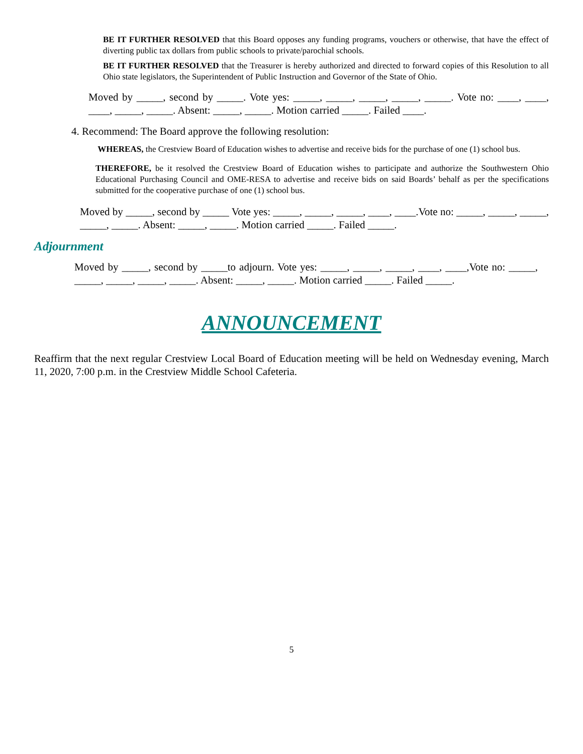BE IT FURTHER RESOLVED that this Board opposes any funding programs, vouchers or otherwise, that have the effect of diverting public tax dollars from public schools to private/parochial schools.
BE IT FURTHER RESOLVED that the Treasurer is hereby authorized and directed to forward copies of this Resolution to all Ohio state legislators, the Superintendent of Public Instruction and Governor of the State of Ohio.
Moved by _____, second by _____. Vote yes: _____, _____, _____, _____, _____. Vote no: ____, ____, ____, _____, _____. Absent: _____, _____. Motion carried _____. Failed ____.
4. Recommend: The Board approve the following resolution:
WHEREAS, the Crestview Board of Education wishes to advertise and receive bids for the purchase of one (1) school bus.
THEREFORE, be it resolved the Crestview Board of Education wishes to participate and authorize the Southwestern Ohio Educational Purchasing Council and OME-RESA to advertise and receive bids on said Boards’ behalf as per the specifications submitted for the cooperative purchase of one (1) school bus.
Moved by _____, second by _____ Vote yes: _____, _____, _____, ____, ____.Vote no: _____, _____, _____, _____, _____. Absent: _____, _____. Motion carried _____. Failed _____.
Adjournment
Moved by _____, second by _____to adjourn. Vote yes: _____, _____, _____, ____, ____,Vote no: _____, _____, _____, _____, _____. Absent: _____, _____. Motion carried _____. Failed _____.
ANNOUNCEMENT
Reaffirm that the next regular Crestview Local Board of Education meeting will be held on Wednesday evening, March 11, 2020, 7:00 p.m. in the Crestview Middle School Cafeteria.
5